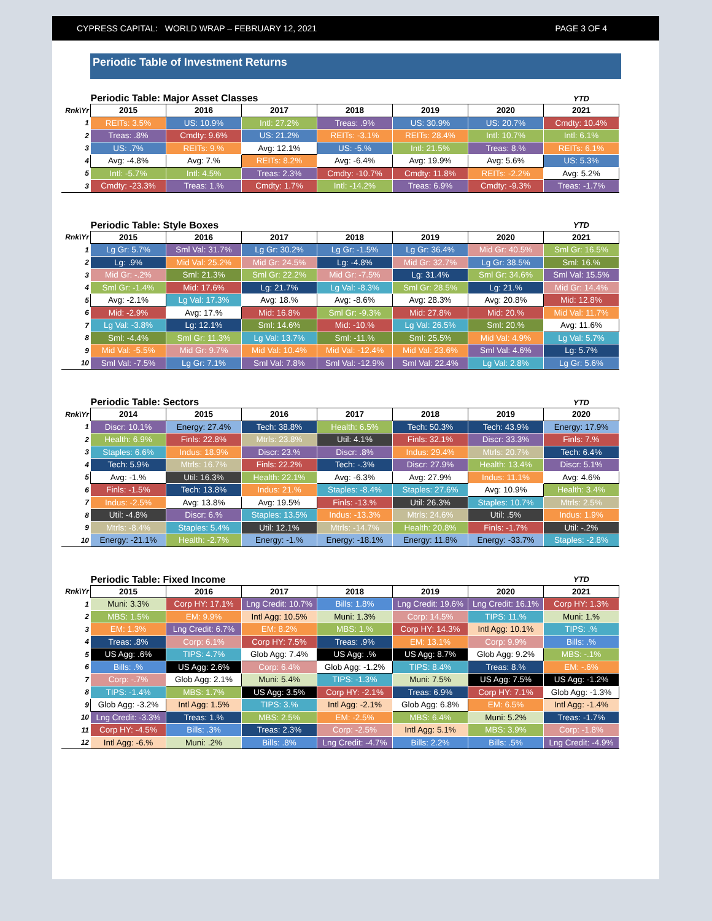CYPRESS CAPITAL: WORLD WRAP – FEBRUARY 12, 2021 PAGE 3 OF 4
Periodic Table of Investment Returns
| | Periodic Table: Major Asset Classes | | | | | | YTD |
| Rnk\Yr | 2015 | 2016 | 2017 | 2018 | 2019 | 2020 | 2021 |
| 1 | REITs: 3.5% | US: 10.9% | Intl: 27.2% | Treas: .9% | US: 30.9% | US: 20.7% | Cmdty: 10.4% |
| 2 | Treas: .8% | Cmdty: 9.6% | US: 21.2% | REITs: -3.1% | REITs: 28.4% | Intl: 10.7% | Intl: 6.1% |
| 3 | US: .7% | REITs: 9.% | Avg: 12.1% | US: -5.% | Intl: 21.5% | Treas: 8.% | REITs: 6.1% |
| 4 | Avg: -4.8% | Avg: 7.% | REITs: 8.2% | Avg: -6.4% | Avg: 19.9% | Avg: 5.6% | US: 5.3% |
| 5 | Intl: -5.7% | Intl: 4.5% | Treas: 2.3% | Cmdty: -10.7% | Cmdty: 11.8% | REITs: -2.2% | Avg: 5.2% |
| 3 | Cmdty: -23.3% | Treas: 1.% | Cmdty: 1.7% | Intl: -14.2% | Treas: 6.9% | Cmdty: -9.3% | Treas: -1.7% |
| | Periodic Table: Style Boxes | | | | | | YTD |
| Rnk\Yr | 2015 | 2016 | 2017 | 2018 | 2019 | 2020 | 2021 |
| 1 | Lg Gr: 5.7% | Sml Val: 31.7% | Lg Gr: 30.2% | Lg Gr: -1.5% | Lg Gr: 36.4% | Mid Gr: 40.5% | Sml Gr: 16.5% |
| 2 | Lg: .9% | Mid Val: 25.2% | Mid Gr: 24.5% | Lg: -4.8% | Mid Gr: 32.7% | Lg Gr: 38.5% | Sml: 16.% |
| 3 | Mid Gr: -.2% | Sml: 21.3% | Sml Gr: 22.2% | Mid Gr: -7.5% | Lg: 31.4% | Sml Gr: 34.6% | Sml Val: 15.5% |
| 4 | Sml Gr: -1.4% | Mid: 17.6% | Lg: 21.7% | Lg Val: -8.3% | Sml Gr: 28.5% | Lg: 21.% | Mid Gr: 14.4% |
| 5 | Avg: -2.1% | Lg Val: 17.3% | Avg: 18.% | Avg: -8.6% | Avg: 28.3% | Avg: 20.8% | Mid: 12.8% |
| 6 | Mid: -2.9% | Avg: 17.% | Mid: 16.8% | Sml Gr: -9.3% | Mid: 27.8% | Mid: 20.% | Mid Val: 11.7% |
| 7 | Lg Val: -3.8% | Lg: 12.1% | Sml: 14.6% | Mid: -10.% | Lg Val: 26.5% | Sml: 20.% | Avg: 11.6% |
| 8 | Sml: -4.4% | Sml Gr: 11.3% | Lg Val: 13.7% | Sml: -11.% | Sml: 25.5% | Mid Val: 4.9% | Lg Val: 5.7% |
| 9 | Mid Val: -5.5% | Mid Gr: 9.7% | Mid Val: 10.4% | Mid Val: -12.4% | Mid Val: 23.6% | Sml Val: 4.6% | Lg: 5.7% |
| 10 | Sml Val: -7.5% | Lg Gr: 7.1% | Sml Val: 7.8% | Sml Val: -12.9% | Sml Val: 22.4% | Lg Val: 2.8% | Lg Gr: 5.6% |
| | Periodic Table: Sectors | | | | | | YTD |
| Rnk\Yr | 2014 | 2015 | 2016 | 2017 | 2018 | 2019 | 2020 |
| 1 | Discr: 10.1% | Energy: 27.4% | Tech: 38.8% | Health: 6.5% | Tech: 50.3% | Tech: 43.9% | Energy: 17.9% |
| 2 | Health: 6.9% | Finls: 22.8% | Mtrls: 23.8% | Util: 4.1% | Finls: 32.1% | Discr: 33.3% | Finls: 7.% |
| 3 | Staples: 6.6% | Indus: 18.9% | Discr: 23.% | Discr: .8% | Indus: 29.4% | Mtrls: 20.7% | Tech: 6.4% |
| 4 | Tech: 5.9% | Mtrls: 16.7% | Finls: 22.2% | Tech: -.3% | Discr: 27.9% | Health: 13.4% | Discr: 5.1% |
| 5 | Avg: -1.% | Util: 16.3% | Health: 22.1% | Avg: -6.3% | Avg: 27.9% | Indus: 11.1% | Avg: 4.6% |
| 6 | Finls: -1.5% | Tech: 13.8% | Indus: 21.% | Staples: -8.4% | Staples: 27.6% | Avg: 10.9% | Health: 3.4% |
| 7 | Indus: -2.5% | Avg: 13.8% | Avg: 19.5% | Finls: -13.% | Util: 26.3% | Staples: 10.7% | Mtrls: 2.5% |
| 8 | Util: -4.8% | Discr: 6.% | Staples: 13.5% | Indus: -13.3% | Mtrls: 24.6% | Util: .5% | Indus: 1.9% |
| 9 | Mtrls: -8.4% | Staples: 5.4% | Util: 12.1% | Mtrls: -14.7% | Health: 20.8% | Finls: -1.7% | Util: -.2% |
| 10 | Energy: -21.1% | Health: -2.7% | Energy: -1.% | Energy: -18.1% | Energy: 11.8% | Energy: -33.7% | Staples: -2.8% |
| | Periodic Table: Fixed Income | | | | | | YTD |
| Rnk\Yr | 2015 | 2016 | 2017 | 2018 | 2019 | 2020 | 2021 |
| 1 | Muni: 3.3% | Corp HY: 17.1% | Lng Credit: 10.7% | Bills: 1.8% | Lng Credit: 19.6% | Lng Credit: 16.1% | Corp HY: 1.3% |
| 2 | MBS: 1.5% | EM: 9.9% | Intl Agg: 10.5% | Muni: 1.3% | Corp: 14.5% | TIPS: 11.% | Muni: 1.% |
| 3 | EM: 1.3% | Lng Credit: 6.7% | EM: 8.2% | MBS: 1.% | Corp HY: 14.3% | Intl Agg: 10.1% | TIPS: .% |
| 4 | Treas: .8% | Corp: 6.1% | Corp HY: 7.5% | Treas: .9% | EM: 13.1% | Corp: 9.9% | Bills: .% |
| 5 | US Agg: .6% | TIPS: 4.7% | Glob Agg: 7.4% | US Agg: .% | US Agg: 8.7% | Glob Agg: 9.2% | MBS: -.1% |
| 6 | Bills: .% | US Agg: 2.6% | Corp: 6.4% | Glob Agg: -1.2% | TIPS: 8.4% | Treas: 8.% | EM: -.6% |
| 7 | Corp: -.7% | Glob Agg: 2.1% | Muni: 5.4% | TIPS: -1.3% | Muni: 7.5% | US Agg: 7.5% | US Agg: -1.2% |
| 8 | TIPS: -1.4% | MBS: 1.7% | US Agg: 3.5% | Corp HY: -2.1% | Treas: 6.9% | Corp HY: 7.1% | Glob Agg: -1.3% |
| 9 | Glob Agg: -3.2% | Intl Agg: 1.5% | TIPS: 3.% | Intl Agg: -2.1% | Glob Agg: 6.8% | EM: 6.5% | Intl Agg: -1.4% |
| 10 | Lng Credit: -3.3% | Treas: 1.% | MBS: 2.5% | EM: -2.5% | MBS: 6.4% | Muni: 5.2% | Treas: -1.7% |
| 11 | Corp HY: -4.5% | Bills: .3% | Treas: 2.3% | Corp: -2.5% | Intl Agg: 5.1% | MBS: 3.9% | Corp: -1.8% |
| 12 | Intl Agg: -6.% | Muni: .2% | Bills: .8% | Lng Credit: -4.7% | Bills: 2.2% | Bills: .5% | Lng Credit: -4.9% |